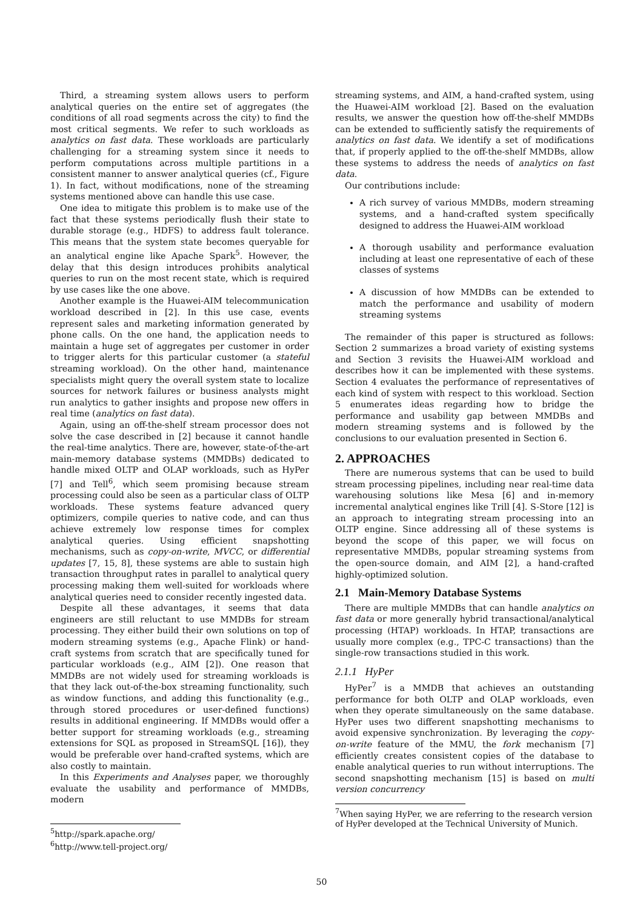Third, a streaming system allows users to perform analytical queries on the entire set of aggregates (the conditions of all road segments across the city) to find the most critical segments. We refer to such workloads as analytics on fast data. These workloads are particularly challenging for a streaming system since it needs to perform computations across multiple partitions in a consistent manner to answer analytical queries (cf., Figure 1). In fact, without modifications, none of the streaming systems mentioned above can handle this use case.
One idea to mitigate this problem is to make use of the fact that these systems periodically flush their state to durable storage (e.g., HDFS) to address fault tolerance. This means that the system state becomes queryable for an analytical engine like Apache Spark<sup>5</sup>. However, the delay that this design introduces prohibits analytical queries to run on the most recent state, which is required by use cases like the one above.
Another example is the Huawei-AIM telecommunication workload described in [2]. In this use case, events represent sales and marketing information generated by phone calls. On the one hand, the application needs to maintain a huge set of aggregates per customer in order to trigger alerts for this particular customer (a stateful streaming workload). On the other hand, maintenance specialists might query the overall system state to localize sources for network failures or business analysts might run analytics to gather insights and propose new offers in real time (analytics on fast data).
Again, using an off-the-shelf stream processor does not solve the case described in [2] because it cannot handle the real-time analytics. There are, however, state-of-the-art main-memory database systems (MMDBs) dedicated to handle mixed OLTP and OLAP workloads, such as HyPer [7] and Tell<sup>6</sup>, which seem promising because stream processing could also be seen as a particular class of OLTP workloads. These systems feature advanced query optimizers, compile queries to native code, and can thus achieve extremely low response times for complex analytical queries. Using efficient snapshotting mechanisms, such as copy-on-write, MVCC, or differential updates [7, 15, 8], these systems are able to sustain high transaction throughput rates in parallel to analytical query processing making them well-suited for workloads where analytical queries need to consider recently ingested data.
Despite all these advantages, it seems that data engineers are still reluctant to use MMDBs for stream processing. They either build their own solutions on top of modern streaming systems (e.g., Apache Flink) or hand-craft systems from scratch that are specifically tuned for particular workloads (e.g., AIM [2]). One reason that MMDBs are not widely used for streaming workloads is that they lack out-of-the-box streaming functionality, such as window functions, and adding this functionality (e.g., through stored procedures or user-defined functions) results in additional engineering. If MMDBs would offer a better support for streaming workloads (e.g., streaming extensions for SQL as proposed in StreamSQL [16]), they would be preferable over hand-crafted systems, which are also costly to maintain.
In this Experiments and Analyses paper, we thoroughly evaluate the usability and performance of MMDBs, modern
<sup>5</sup> http://spark.apache.org/
<sup>6</sup> http://www.tell-project.org/
streaming systems, and AIM, a hand-crafted system, using the Huawei-AIM workload [2]. Based on the evaluation results, we answer the question how off-the-shelf MMDBs can be extended to sufficiently satisfy the requirements of analytics on fast data. We identify a set of modifications that, if properly applied to the off-the-shelf MMDBs, allow these systems to address the needs of analytics on fast data.
Our contributions include:
A rich survey of various MMDBs, modern streaming systems, and a hand-crafted system specifically designed to address the Huawei-AIM workload
A thorough usability and performance evaluation including at least one representative of each of these classes of systems
A discussion of how MMDBs can be extended to match the performance and usability of modern streaming systems
The remainder of this paper is structured as follows: Section 2 summarizes a broad variety of existing systems and Section 3 revisits the Huawei-AIM workload and describes how it can be implemented with these systems. Section 4 evaluates the performance of representatives of each kind of system with respect to this workload. Section 5 enumerates ideas regarding how to bridge the performance and usability gap between MMDBs and modern streaming systems and is followed by the conclusions to our evaluation presented in Section 6.
2. APPROACHES
There are numerous systems that can be used to build stream processing pipelines, including near real-time data warehousing solutions like Mesa [6] and in-memory incremental analytical engines like Trill [4]. S-Store [12] is an approach to integrating stream processing into an OLTP engine. Since addressing all of these systems is beyond the scope of this paper, we will focus on representative MMDBs, popular streaming systems from the open-source domain, and AIM [2], a hand-crafted highly-optimized solution.
2.1 Main-Memory Database Systems
There are multiple MMDBs that can handle analytics on fast data or more generally hybrid transactional/analytical processing (HTAP) workloads. In HTAP, transactions are usually more complex (e.g., TPC-C transactions) than the single-row transactions studied in this work.
2.1.1 HyPer
HyPer<sup>7</sup> is a MMDB that achieves an outstanding performance for both OLTP and OLAP workloads, even when they operate simultaneously on the same database. HyPer uses two different snapshotting mechanisms to avoid expensive synchronization. By leveraging the copy-on-write feature of the MMU, the fork mechanism [7] efficiently creates consistent copies of the database to enable analytical queries to run without interruptions. The second snapshotting mechanism [15] is based on multi version concurrency
<sup>7</sup> When saying HyPer, we are referring to the research version of HyPer developed at the Technical University of Munich.
50